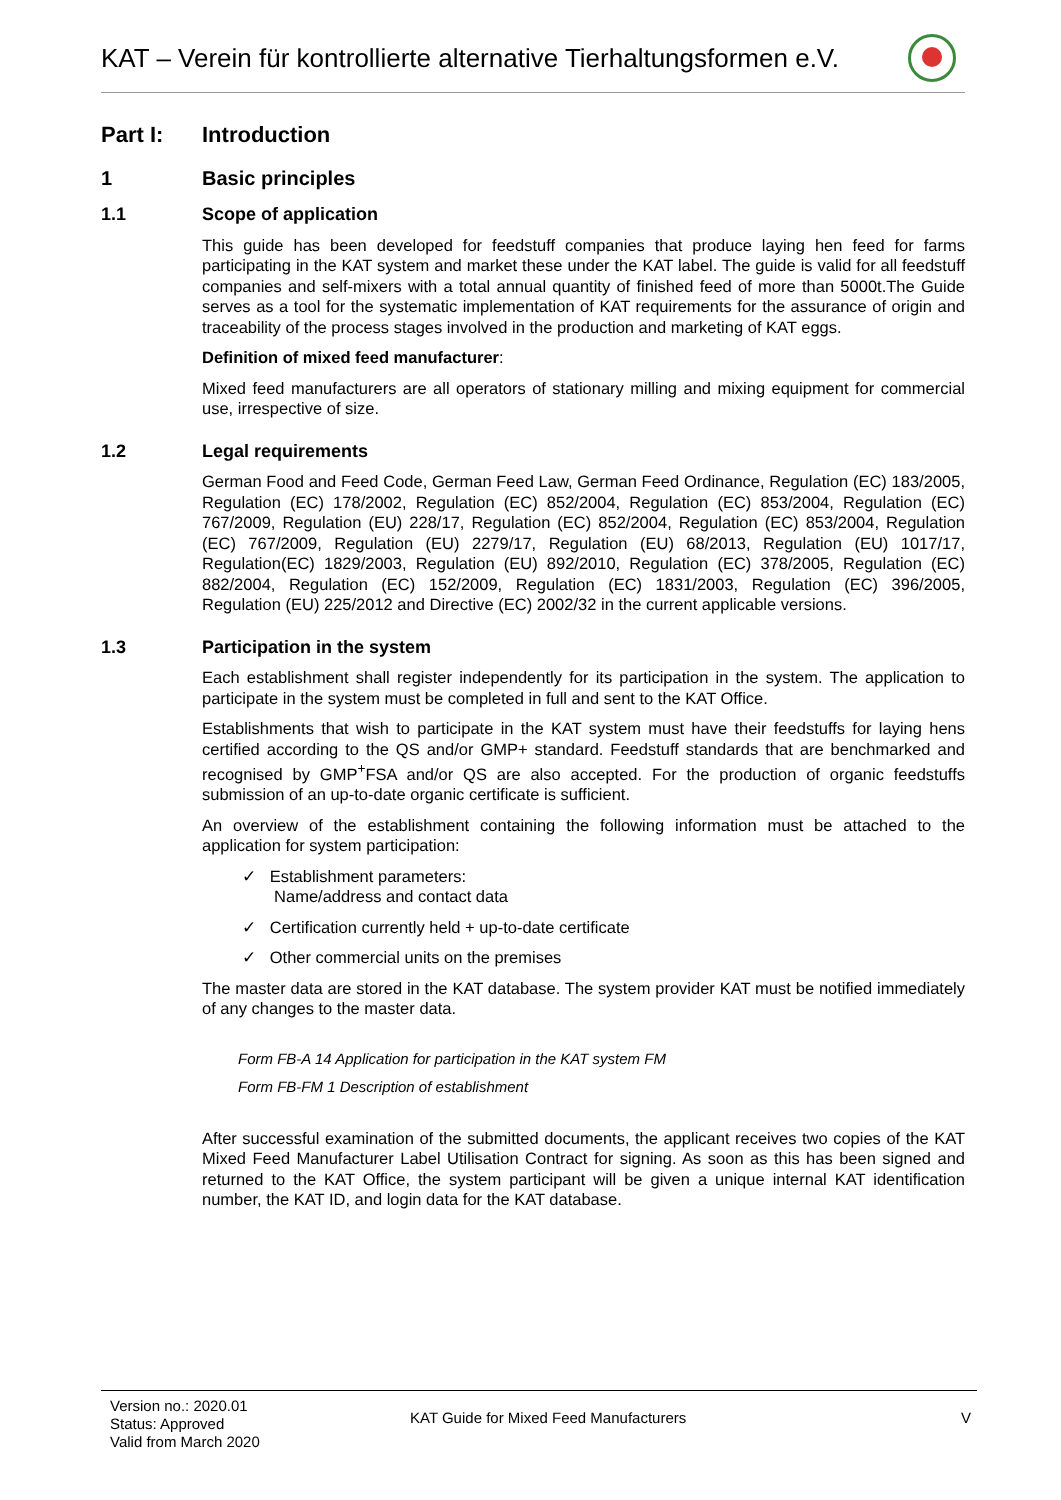KAT – Verein für kontrollierte alternative Tierhaltungsformen e.V.
Part I: Introduction
1 Basic principles
1.1 Scope of application
This guide has been developed for feedstuff companies that produce laying hen feed for farms participating in the KAT system and market these under the KAT label. The guide is valid for all feedstuff companies and self-mixers with a total annual quantity of finished feed of more than 5000t.The Guide serves as a tool for the systematic implementation of KAT requirements for the assurance of origin and traceability of the process stages involved in the production and marketing of KAT eggs.
Definition of mixed feed manufacturer:
Mixed feed manufacturers are all operators of stationary milling and mixing equipment for commercial use, irrespective of size.
1.2 Legal requirements
German Food and Feed Code, German Feed Law, German Feed Ordinance, Regulation (EC) 183/2005, Regulation (EC) 178/2002, Regulation (EC) 852/2004, Regulation (EC) 853/2004, Regulation (EC) 767/2009, Regulation (EU) 228/17, Regulation (EC) 852/2004, Regulation (EC) 853/2004, Regulation (EC) 767/2009, Regulation (EU) 2279/17, Regulation (EU) 68/2013, Regulation (EU) 1017/17, Regulation(EC) 1829/2003, Regulation (EU) 892/2010, Regulation (EC) 378/2005, Regulation (EC) 882/2004, Regulation (EC) 152/2009, Regulation (EC) 1831/2003, Regulation (EC) 396/2005, Regulation (EU) 225/2012 and Directive (EC) 2002/32 in the current applicable versions.
1.3 Participation in the system
Each establishment shall register independently for its participation in the system. The application to participate in the system must be completed in full and sent to the KAT Office.
Establishments that wish to participate in the KAT system must have their feedstuffs for laying hens certified according to the QS and/or GMP+ standard. Feedstuff standards that are benchmarked and recognised by GMP<sup>+</sup>FSA and/or QS are also accepted. For the production of organic feedstuffs submission of an up-to-date organic certificate is sufficient.
An overview of the establishment containing the following information must be attached to the application for system participation:
✓ Establishment parameters:
Name/address and contact data
✓ Certification currently held + up-to-date certificate
✓ Other commercial units on the premises
The master data are stored in the KAT database. The system provider KAT must be notified immediately of any changes to the master data.
Form FB-A 14 Application for participation in the KAT system FM
Form FB-FM 1 Description of establishment
After successful examination of the submitted documents, the applicant receives two copies of the KAT Mixed Feed Manufacturer Label Utilisation Contract for signing. As soon as this has been signed and returned to the KAT Office, the system participant will be given a unique internal KAT identification number, the KAT ID, and login data for the KAT database.
Version no.: 2020.01
Status: Approved
Valid from March 2020
KAT Guide for Mixed Feed Manufacturers
V